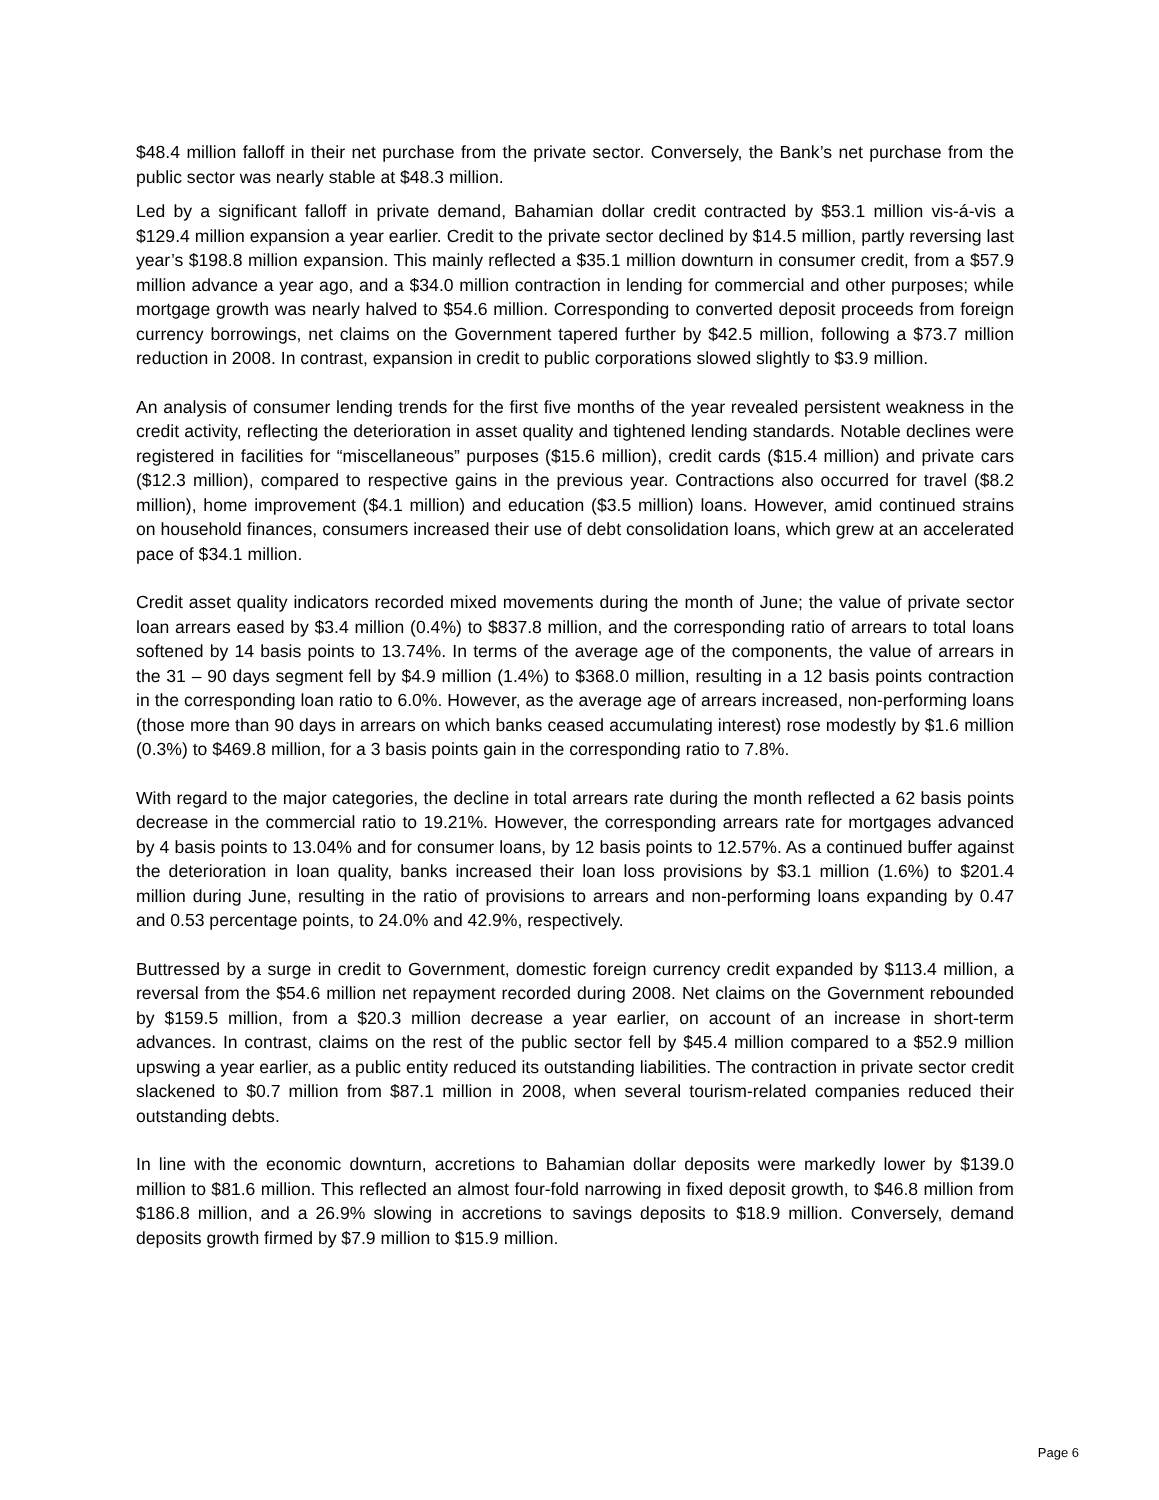$48.4 million falloff in their net purchase from the private sector. Conversely, the Bank’s net purchase from the public sector was nearly stable at $48.3 million.
Led by a significant falloff in private demand, Bahamian dollar credit contracted by $53.1 million vis-á-vis a $129.4 million expansion a year earlier. Credit to the private sector declined by $14.5 million, partly reversing last year’s $198.8 million expansion. This mainly reflected a $35.1 million downturn in consumer credit, from a $57.9 million advance a year ago, and a $34.0 million contraction in lending for commercial and other purposes; while mortgage growth was nearly halved to $54.6 million. Corresponding to converted deposit proceeds from foreign currency borrowings, net claims on the Government tapered further by $42.5 million, following a $73.7 million reduction in 2008. In contrast, expansion in credit to public corporations slowed slightly to $3.9 million.
An analysis of consumer lending trends for the first five months of the year revealed persistent weakness in the credit activity, reflecting the deterioration in asset quality and tightened lending standards. Notable declines were registered in facilities for “miscellaneous” purposes ($15.6 million), credit cards ($15.4 million) and private cars ($12.3 million), compared to respective gains in the previous year. Contractions also occurred for travel ($8.2 million), home improvement ($4.1 million) and education ($3.5 million) loans. However, amid continued strains on household finances, consumers increased their use of debt consolidation loans, which grew at an accelerated pace of $34.1 million.
Credit asset quality indicators recorded mixed movements during the month of June; the value of private sector loan arrears eased by $3.4 million (0.4%) to $837.8 million, and the corresponding ratio of arrears to total loans softened by 14 basis points to 13.74%. In terms of the average age of the components, the value of arrears in the 31 – 90 days segment fell by $4.9 million (1.4%) to $368.0 million, resulting in a 12 basis points contraction in the corresponding loan ratio to 6.0%. However, as the average age of arrears increased, non-performing loans (those more than 90 days in arrears on which banks ceased accumulating interest) rose modestly by $1.6 million (0.3%) to $469.8 million, for a 3 basis points gain in the corresponding ratio to 7.8%.
With regard to the major categories, the decline in total arrears rate during the month reflected a 62 basis points decrease in the commercial ratio to 19.21%. However, the corresponding arrears rate for mortgages advanced by 4 basis points to 13.04% and for consumer loans, by 12 basis points to 12.57%. As a continued buffer against the deterioration in loan quality, banks increased their loan loss provisions by $3.1 million (1.6%) to $201.4 million during June, resulting in the ratio of provisions to arrears and non-performing loans expanding by 0.47 and 0.53 percentage points, to 24.0% and 42.9%, respectively.
Buttressed by a surge in credit to Government, domestic foreign currency credit expanded by $113.4 million, a reversal from the $54.6 million net repayment recorded during 2008. Net claims on the Government rebounded by $159.5 million, from a $20.3 million decrease a year earlier, on account of an increase in short-term advances. In contrast, claims on the rest of the public sector fell by $45.4 million compared to a $52.9 million upswing a year earlier, as a public entity reduced its outstanding liabilities. The contraction in private sector credit slackened to $0.7 million from $87.1 million in 2008, when several tourism-related companies reduced their outstanding debts.
In line with the economic downturn, accretions to Bahamian dollar deposits were markedly lower by $139.0 million to $81.6 million. This reflected an almost four-fold narrowing in fixed deposit growth, to $46.8 million from $186.8 million, and a 26.9% slowing in accretions to savings deposits to $18.9 million. Conversely, demand deposits growth firmed by $7.9 million to $15.9 million.
Page 6